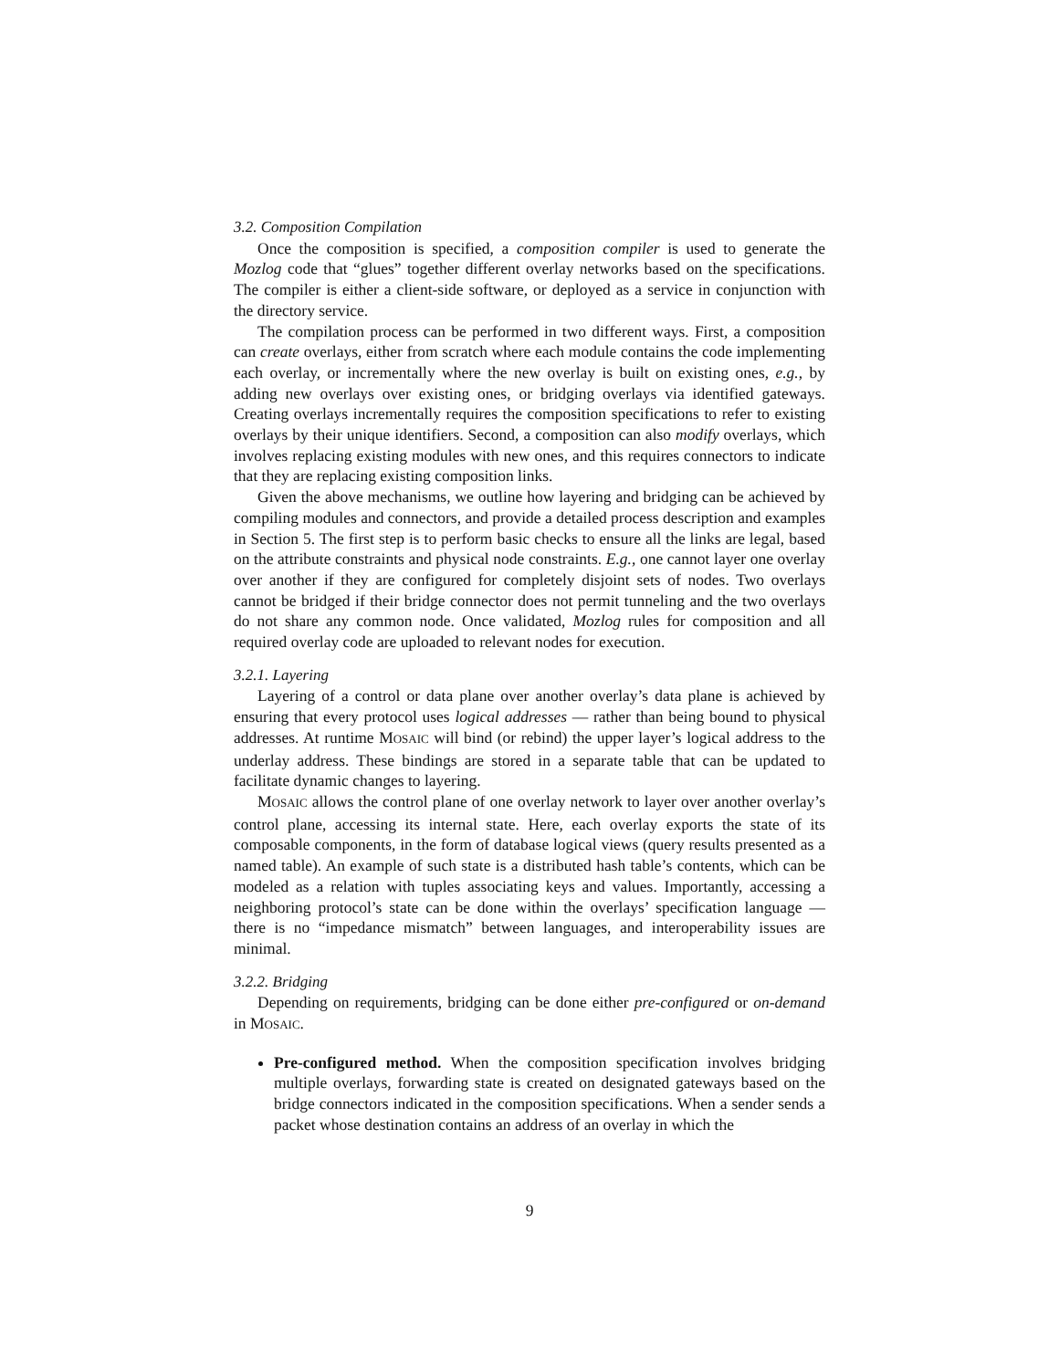3.2. Composition Compilation
Once the composition is specified, a composition compiler is used to generate the Mozlog code that “glues” together different overlay networks based on the specifications. The compiler is either a client-side software, or deployed as a service in conjunction with the directory service.
The compilation process can be performed in two different ways. First, a composition can create overlays, either from scratch where each module contains the code implementing each overlay, or incrementally where the new overlay is built on existing ones, e.g., by adding new overlays over existing ones, or bridging overlays via identified gateways. Creating overlays incrementally requires the composition specifications to refer to existing overlays by their unique identifiers. Second, a composition can also modify overlays, which involves replacing existing modules with new ones, and this requires connectors to indicate that they are replacing existing composition links.
Given the above mechanisms, we outline how layering and bridging can be achieved by compiling modules and connectors, and provide a detailed process description and examples in Section 5. The first step is to perform basic checks to ensure all the links are legal, based on the attribute constraints and physical node constraints. E.g., one cannot layer one overlay over another if they are configured for completely disjoint sets of nodes. Two overlays cannot be bridged if their bridge connector does not permit tunneling and the two overlays do not share any common node. Once validated, Mozlog rules for composition and all required overlay code are uploaded to relevant nodes for execution.
3.2.1. Layering
Layering of a control or data plane over another overlay’s data plane is achieved by ensuring that every protocol uses logical addresses — rather than being bound to physical addresses. At runtime MOSAIC will bind (or rebind) the upper layer’s logical address to the underlay address. These bindings are stored in a separate table that can be updated to facilitate dynamic changes to layering.
MOSAIC allows the control plane of one overlay network to layer over another overlay’s control plane, accessing its internal state. Here, each overlay exports the state of its composable components, in the form of database logical views (query results presented as a named table). An example of such state is a distributed hash table’s contents, which can be modeled as a relation with tuples associating keys and values. Importantly, accessing a neighboring protocol’s state can be done within the overlays’ specification language — there is no “impedance mismatch” between languages, and interoperability issues are minimal.
3.2.2. Bridging
Depending on requirements, bridging can be done either pre-configured or on-demand in MOSAIC.
Pre-configured method. When the composition specification involves bridging multiple overlays, forwarding state is created on designated gateways based on the bridge connectors indicated in the composition specifications. When a sender sends a packet whose destination contains an address of an overlay in which the
9